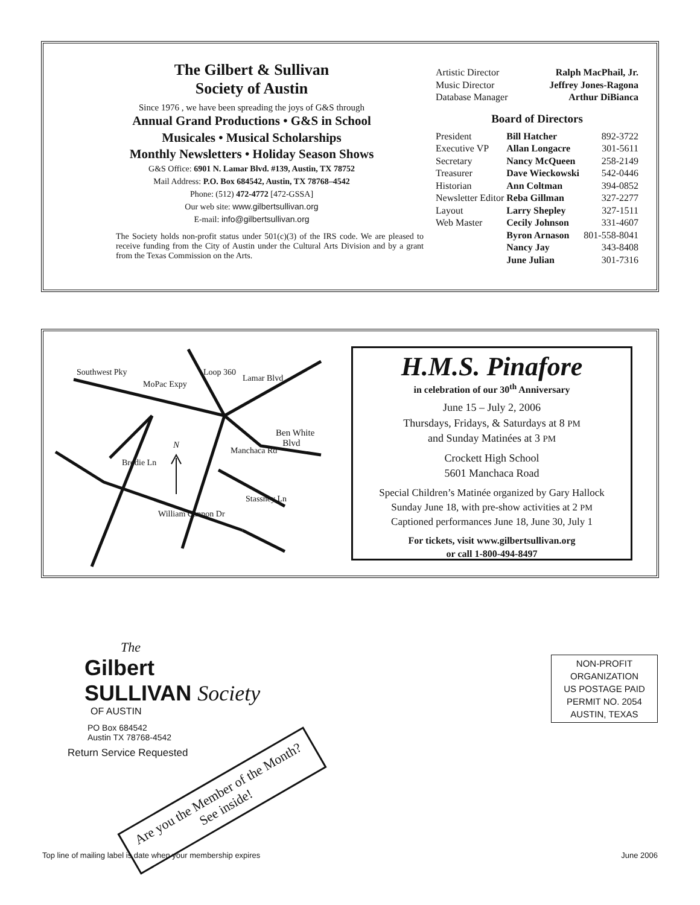The Gilbert & Sullivan
Society of Austin
Since 1976 , we have been spreading the joys of G&S through
Annual Grand Productions • G&S in School
Musicales • Musical Scholarships
Monthly Newsletters • Holiday Season Shows
G&S Office: 6901 N. Lamar Blvd. #139, Austin, TX 78752
Mail Address: P.O. Box 684542, Austin, TX 78768–4542
Phone: (512) 472-4772 [472-GSSA]
Our web site: www.gilbertsullivan.org
E-mail: info@gilbertsullivan.org
The Society holds non-profit status under 501(c)(3) of the IRS code. We are pleased to receive funding from the City of Austin under the Cultural Arts Division and by a grant from the Texas Commission on the Arts.
| Artistic Director | Ralph MacPhail, Jr. |
| Music Director | Jeffrey Jones-Ragona |
| Database Manager | Arthur DiBianca |
Board of Directors
| President | Bill Hatcher | 892-3722 |
| Executive VP | Allan Longacre | 301-5611 |
| Secretary | Nancy McQueen | 258-2149 |
| Treasurer | Dave Wieckowski | 542-0446 |
| Historian | Ann Coltman | 394-0852 |
| Newsletter Editor | Reba Gillman | 327-2277 |
| Layout | Larry Shepley | 327-1511 |
| Web Master | Cecily Johnson | 331-4607 |
| | Byron Arnason | 801-558-8041 |
| | Nancy Jay | 343-8408 |
| | June Julian | 301-7316 |
Southwest Pky
MoPac Expy
Loop 360
Lamar Blvd
Ben White
Blvd
N
Brodie Ln
Manchaca Rd
Stassney Ln
William Cannon Dr
H.M.S. Pinafore
in celebration of our 30<sup>th</sup> Anniversary
June 15 – July 2, 2006
Thursdays, Fridays, & Saturdays at 8 PM
and Sunday Matinées at 3 PM
Crockett High School
5601 Manchaca Road
Special Children’s Matinée organized by Gary Hallock
Sunday June 18, with pre-show activities at 2 PM
Captioned performances June 18, June 30, July 1
For tickets, visit www.gilbertsullivan.org
or call 1-800-494-8497
The
Gilbert
SULLIVAN Society
OF AUSTIN
PO Box 684542
Austin TX 78768-4542
Return Service Requested
Are you the Member of the Month?
See inside!
NON-PROFIT
ORGANIZATION
US POSTAGE PAID
PERMIT NO. 2054
AUSTIN, TEXAS
Top line of mailing label is date when your membership expires June 2006